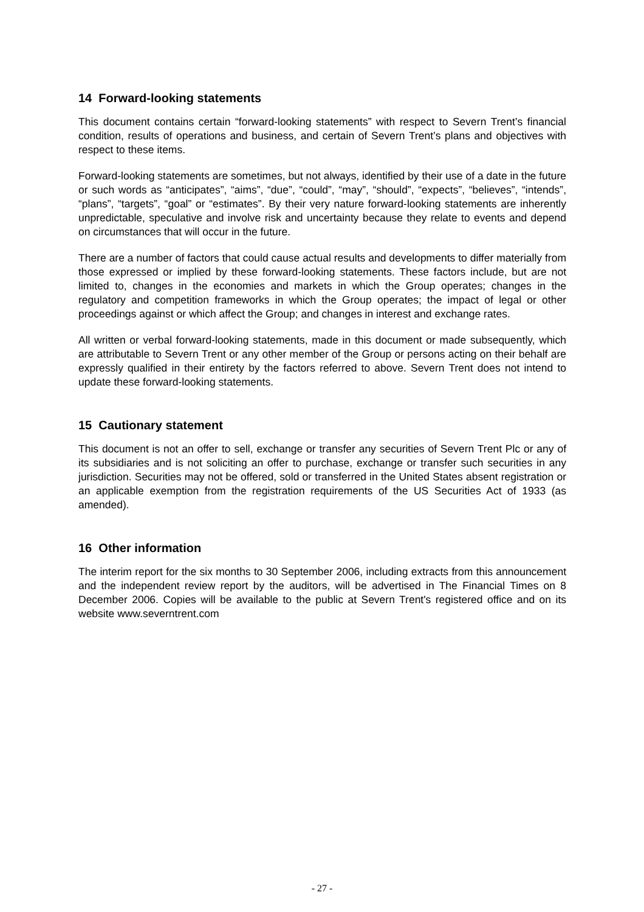14 Forward-looking statements
This document contains certain “forward-looking statements” with respect to Severn Trent’s financial condition, results of operations and business, and certain of Severn Trent’s plans and objectives with respect to these items.
Forward-looking statements are sometimes, but not always, identified by their use of a date in the future or such words as “anticipates”, “aims”, “due”, “could”, “may”, “should”, “expects”, “believes”, “intends”, “plans”, “targets”, “goal” or “estimates”. By their very nature forward-looking statements are inherently unpredictable, speculative and involve risk and uncertainty because they relate to events and depend on circumstances that will occur in the future.
There are a number of factors that could cause actual results and developments to differ materially from those expressed or implied by these forward-looking statements. These factors include, but are not limited to, changes in the economies and markets in which the Group operates; changes in the regulatory and competition frameworks in which the Group operates; the impact of legal or other proceedings against or which affect the Group; and changes in interest and exchange rates.
All written or verbal forward-looking statements, made in this document or made subsequently, which are attributable to Severn Trent or any other member of the Group or persons acting on their behalf are expressly qualified in their entirety by the factors referred to above. Severn Trent does not intend to update these forward-looking statements.
15 Cautionary statement
This document is not an offer to sell, exchange or transfer any securities of Severn Trent Plc or any of its subsidiaries and is not soliciting an offer to purchase, exchange or transfer such securities in any jurisdiction. Securities may not be offered, sold or transferred in the United States absent registration or an applicable exemption from the registration requirements of the US Securities Act of 1933 (as amended).
16 Other information
The interim report for the six months to 30 September 2006, including extracts from this announcement and the independent review report by the auditors, will be advertised in The Financial Times on 8 December 2006. Copies will be available to the public at Severn Trent's registered office and on its website www.severntrent.com
- 27 -